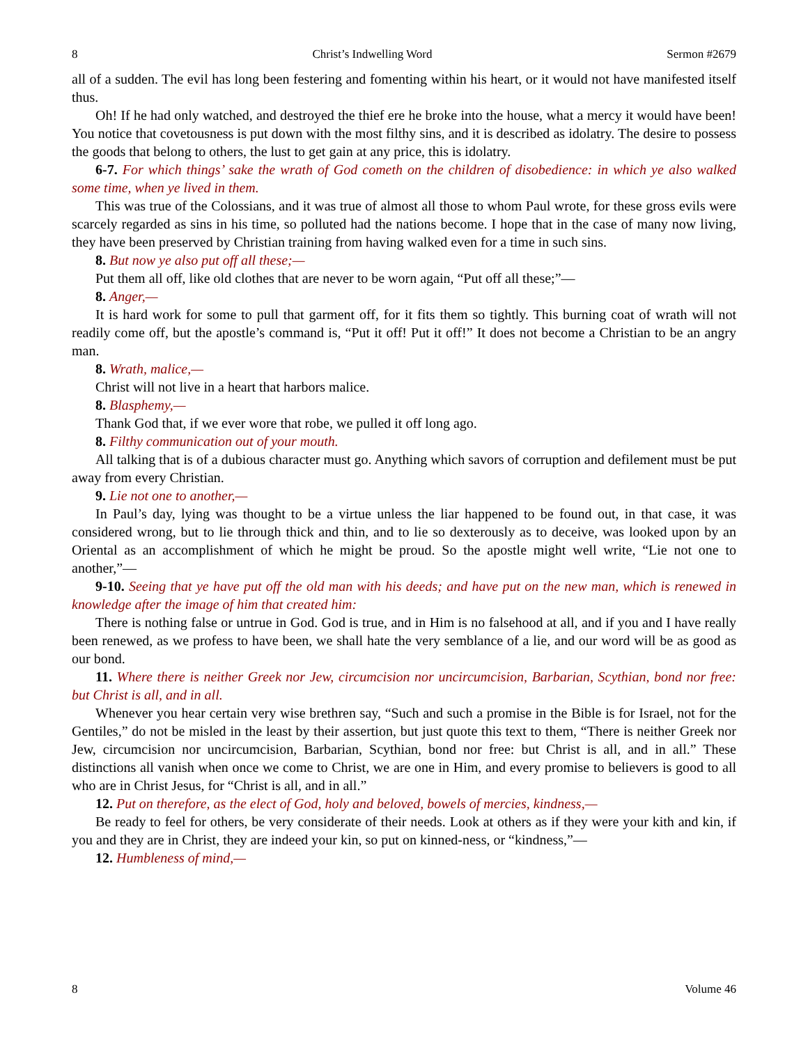8 Christ’s Indwelling Word Sermon #2679
all of a sudden. The evil has long been festering and fomenting within his heart, or it would not have manifested itself thus.
Oh! If he had only watched, and destroyed the thief ere he broke into the house, what a mercy it would have been! You notice that covetousness is put down with the most filthy sins, and it is described as idolatry. The desire to possess the goods that belong to others, the lust to get gain at any price, this is idolatry.
6-7. For which things’ sake the wrath of God cometh on the children of disobedience: in which ye also walked some time, when ye lived in them.
This was true of the Colossians, and it was true of almost all those to whom Paul wrote, for these gross evils were scarcely regarded as sins in his time, so polluted had the nations become. I hope that in the case of many now living, they have been preserved by Christian training from having walked even for a time in such sins.
8. But now ye also put off all these;—
Put them all off, like old clothes that are never to be worn again, “Put off all these;”—
8. Anger,—
It is hard work for some to pull that garment off, for it fits them so tightly. This burning coat of wrath will not readily come off, but the apostle’s command is, “Put it off! Put it off!” It does not become a Christian to be an angry man.
8. Wrath, malice,—
Christ will not live in a heart that harbors malice.
8. Blasphemy,—
Thank God that, if we ever wore that robe, we pulled it off long ago.
8. Filthy communication out of your mouth.
All talking that is of a dubious character must go. Anything which savors of corruption and defilement must be put away from every Christian.
9. Lie not one to another,—
In Paul’s day, lying was thought to be a virtue unless the liar happened to be found out, in that case, it was considered wrong, but to lie through thick and thin, and to lie so dexterously as to deceive, was looked upon by an Oriental as an accomplishment of which he might be proud. So the apostle might well write, “Lie not one to another,”—
9-10. Seeing that ye have put off the old man with his deeds; and have put on the new man, which is renewed in knowledge after the image of him that created him:
There is nothing false or untrue in God. God is true, and in Him is no falsehood at all, and if you and I have really been renewed, as we profess to have been, we shall hate the very semblance of a lie, and our word will be as good as our bond.
11. Where there is neither Greek nor Jew, circumcision nor uncircumcision, Barbarian, Scythian, bond nor free: but Christ is all, and in all.
Whenever you hear certain very wise brethren say, “Such and such a promise in the Bible is for Israel, not for the Gentiles,” do not be misled in the least by their assertion, but just quote this text to them, “There is neither Greek nor Jew, circumcision nor uncircumcision, Barbarian, Scythian, bond nor free: but Christ is all, and in all.” These distinctions all vanish when once we come to Christ, we are one in Him, and every promise to believers is good to all who are in Christ Jesus, for “Christ is all, and in all.”
12. Put on therefore, as the elect of God, holy and beloved, bowels of mercies, kindness,—
Be ready to feel for others, be very considerate of their needs. Look at others as if they were your kith and kin, if you and they are in Christ, they are indeed your kin, so put on kinned-ness, or “kindness,”—
12. Humbleness of mind,—
8 Volume 46